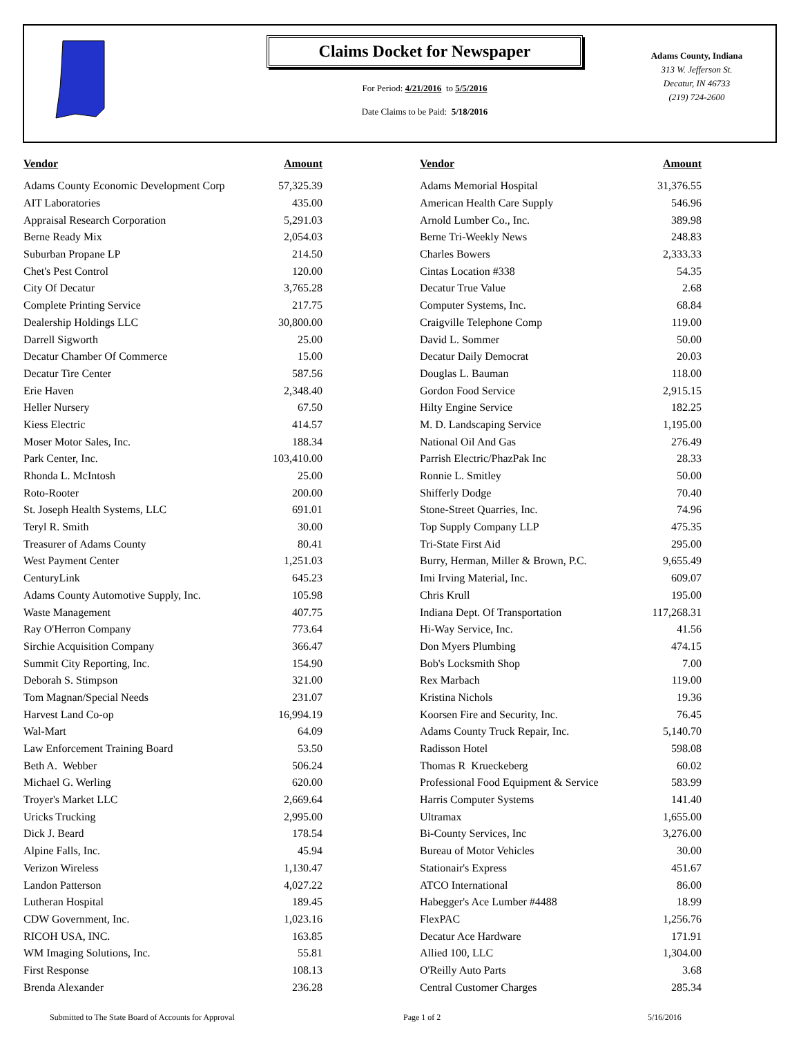Claims Docket for Newspaper
For Period: 4/21/2016 to 5/5/2016
Date Claims to be Paid: 5/18/2016
Adams County, Indiana
313 W. Jefferson St.
Decatur, IN 46733
(219) 724-2600
| Vendor | Amount | | Vendor | Amount |
| --- | --- | --- | --- | --- |
| Adams County Economic Development Corp | 57,325.39 | | Adams Memorial Hospital | 31,376.55 |
| AIT Laboratories | 435.00 | | American Health Care Supply | 546.96 |
| Appraisal Research Corporation | 5,291.03 | | Arnold Lumber Co., Inc. | 389.98 |
| Berne Ready Mix | 2,054.03 | | Berne Tri-Weekly News | 248.83 |
| Suburban Propane LP | 214.50 | | Charles Bowers | 2,333.33 |
| Chet's Pest Control | 120.00 | | Cintas Location #338 | 54.35 |
| City Of Decatur | 3,765.28 | | Decatur True Value | 2.68 |
| Complete Printing Service | 217.75 | | Computer Systems, Inc. | 68.84 |
| Dealership Holdings LLC | 30,800.00 | | Craigville Telephone Comp | 119.00 |
| Darrell Sigworth | 25.00 | | David L. Sommer | 50.00 |
| Decatur Chamber Of Commerce | 15.00 | | Decatur Daily Democrat | 20.03 |
| Decatur Tire Center | 587.56 | | Douglas L. Bauman | 118.00 |
| Erie Haven | 2,348.40 | | Gordon Food Service | 2,915.15 |
| Heller Nursery | 67.50 | | Hilty Engine Service | 182.25 |
| Kiess Electric | 414.57 | | M. D. Landscaping Service | 1,195.00 |
| Moser Motor Sales, Inc. | 188.34 | | National Oil And Gas | 276.49 |
| Park Center, Inc. | 103,410.00 | | Parrish Electric/PhazPak Inc | 28.33 |
| Rhonda L. McIntosh | 25.00 | | Ronnie L. Smitley | 50.00 |
| Roto-Rooter | 200.00 | | Shifferly Dodge | 70.40 |
| St. Joseph Health Systems, LLC | 691.01 | | Stone-Street Quarries, Inc. | 74.96 |
| Teryl R. Smith | 30.00 | | Top Supply Company LLP | 475.35 |
| Treasurer of Adams County | 80.41 | | Tri-State First Aid | 295.00 |
| West Payment Center | 1,251.03 | | Burry, Herman, Miller & Brown, P.C. | 9,655.49 |
| CenturyLink | 645.23 | | Imi Irving Material, Inc. | 609.07 |
| Adams County Automotive Supply, Inc. | 105.98 | | Chris Krull | 195.00 |
| Waste Management | 407.75 | | Indiana Dept. Of Transportation | 117,268.31 |
| Ray O'Herron Company | 773.64 | | Hi-Way Service, Inc. | 41.56 |
| Sirchie Acquisition Company | 366.47 | | Don Myers Plumbing | 474.15 |
| Summit City Reporting, Inc. | 154.90 | | Bob's Locksmith Shop | 7.00 |
| Deborah S. Stimpson | 321.00 | | Rex Marbach | 119.00 |
| Tom Magnan/Special Needs | 231.07 | | Kristina Nichols | 19.36 |
| Harvest Land Co-op | 16,994.19 | | Koorsen Fire and Security, Inc. | 76.45 |
| Wal-Mart | 64.09 | | Adams County Truck Repair, Inc. | 5,140.70 |
| Law Enforcement Training Board | 53.50 | | Radisson Hotel | 598.08 |
| Beth A. Webber | 506.24 | | Thomas R Krueckeberg | 60.02 |
| Michael G. Werling | 620.00 | | Professional Food Equipment & Service | 583.99 |
| Troyer's Market LLC | 2,669.64 | | Harris Computer Systems | 141.40 |
| Uricks Trucking | 2,995.00 | | Ultramax | 1,655.00 |
| Dick J. Beard | 178.54 | | Bi-County Services, Inc | 3,276.00 |
| Alpine Falls, Inc. | 45.94 | | Bureau of Motor Vehicles | 30.00 |
| Verizon Wireless | 1,130.47 | | Stationair's Express | 451.67 |
| Landon Patterson | 4,027.22 | | ATCO International | 86.00 |
| Lutheran Hospital | 189.45 | | Habegger's Ace Lumber #4488 | 18.99 |
| CDW Government, Inc. | 1,023.16 | | FlexPAC | 1,256.76 |
| RICOH USA, INC. | 163.85 | | Decatur Ace Hardware | 171.91 |
| WM Imaging Solutions, Inc. | 55.81 | | Allied 100, LLC | 1,304.00 |
| First Response | 108.13 | | O'Reilly Auto Parts | 3.68 |
| Brenda Alexander | 236.28 | | Central Customer Charges | 285.34 |
Submitted to The State Board of Accounts for Approval Page 1 of 2 5/16/2016